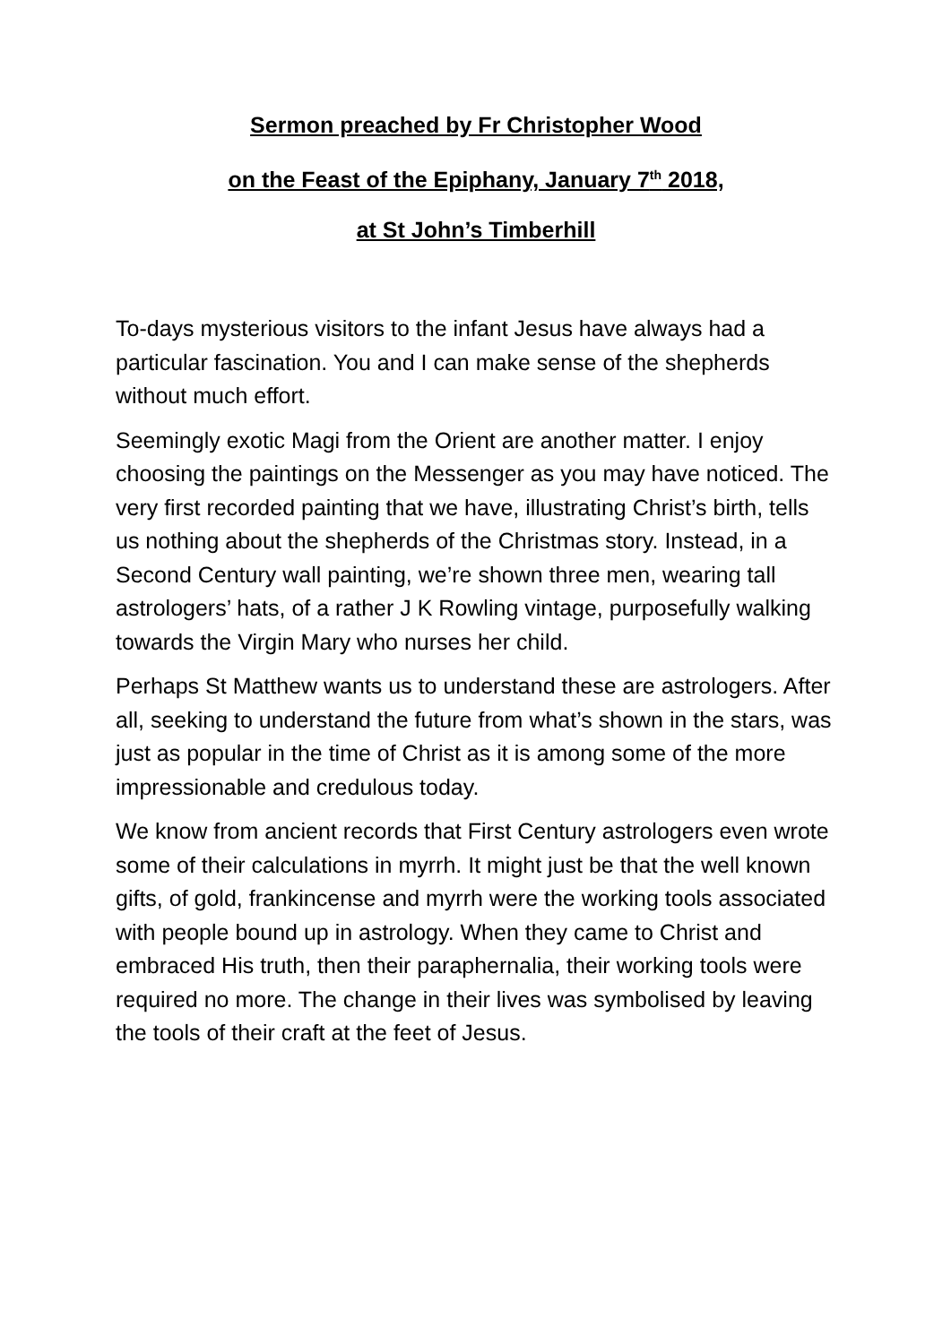Sermon preached by Fr Christopher Wood
on the Feast of the Epiphany, January 7<sup>th</sup> 2018,
at St John’s Timberhill
To-days mysterious visitors to the infant Jesus have always had a particular fascination. You and I can make sense of the shepherds without much effort.
Seemingly exotic Magi from the Orient are another matter. I enjoy choosing the paintings on the Messenger as you may have noticed. The very first recorded painting that we have, illustrating Christ’s birth, tells us nothing about the shepherds of the Christmas story. Instead, in a Second Century wall painting, we’re shown three men, wearing tall astrologers’ hats, of a rather J K Rowling vintage, purposefully walking towards the Virgin Mary who nurses her child.
Perhaps St Matthew wants us to understand these are astrologers. After all, seeking to understand the future from what’s shown in the stars, was just as popular in the time of Christ as it is among some of the more impressionable and credulous today.
We know from ancient records that First Century astrologers even wrote some of their calculations in myrrh. It might just be that the well known gifts, of gold, frankincense and myrrh were the working tools associated with people bound up in astrology. When they came to Christ and embraced His truth, then their paraphernalia, their working tools were required no more. The change in their lives was symbolised by leaving the tools of their craft at the feet of Jesus.